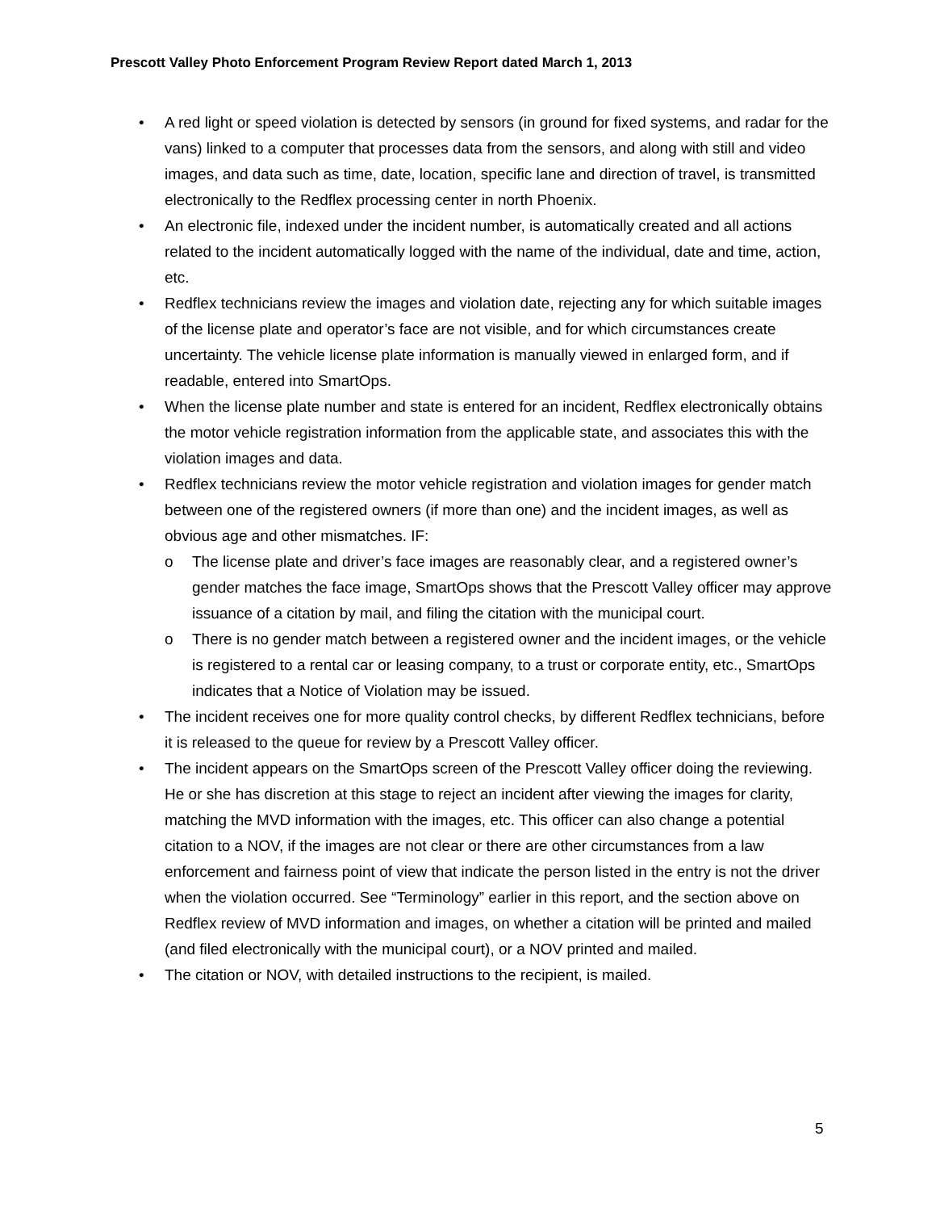Prescott Valley Photo Enforcement Program Review Report dated March 1, 2013
• A red light or speed violation is detected by sensors (in ground for fixed systems, and radar for the vans) linked to a computer that processes data from the sensors, and along with still and video images, and data such as time, date, location, specific lane and direction of travel, is transmitted electronically to the Redflex processing center in north Phoenix.
• An electronic file, indexed under the incident number, is automatically created and all actions related to the incident automatically logged with the name of the individual, date and time, action, etc.
• Redflex technicians review the images and violation date, rejecting any for which suitable images of the license plate and operator’s face are not visible, and for which circumstances create uncertainty. The vehicle license plate information is manually viewed in enlarged form, and if readable, entered into SmartOps.
• When the license plate number and state is entered for an incident, Redflex electronically obtains the motor vehicle registration information from the applicable state, and associates this with the violation images and data.
• Redflex technicians review the motor vehicle registration and violation images for gender match between one of the registered owners (if more than one) and the incident images, as well as obvious age and other mismatches. IF:
o The license plate and driver’s face images are reasonably clear, and a registered owner’s gender matches the face image, SmartOps shows that the Prescott Valley officer may approve issuance of a citation by mail, and filing the citation with the municipal court.
o There is no gender match between a registered owner and the incident images, or the vehicle is registered to a rental car or leasing company, to a trust or corporate entity, etc., SmartOps indicates that a Notice of Violation may be issued.
• The incident receives one for more quality control checks, by different Redflex technicians, before it is released to the queue for review by a Prescott Valley officer.
• The incident appears on the SmartOps screen of the Prescott Valley officer doing the reviewing. He or she has discretion at this stage to reject an incident after viewing the images for clarity, matching the MVD information with the images, etc. This officer can also change a potential citation to a NOV, if the images are not clear or there are other circumstances from a law enforcement and fairness point of view that indicate the person listed in the entry is not the driver when the violation occurred. See “Terminology” earlier in this report, and the section above on Redflex review of MVD information and images, on whether a citation will be printed and mailed (and filed electronically with the municipal court), or a NOV printed and mailed.
• The citation or NOV, with detailed instructions to the recipient, is mailed.
5